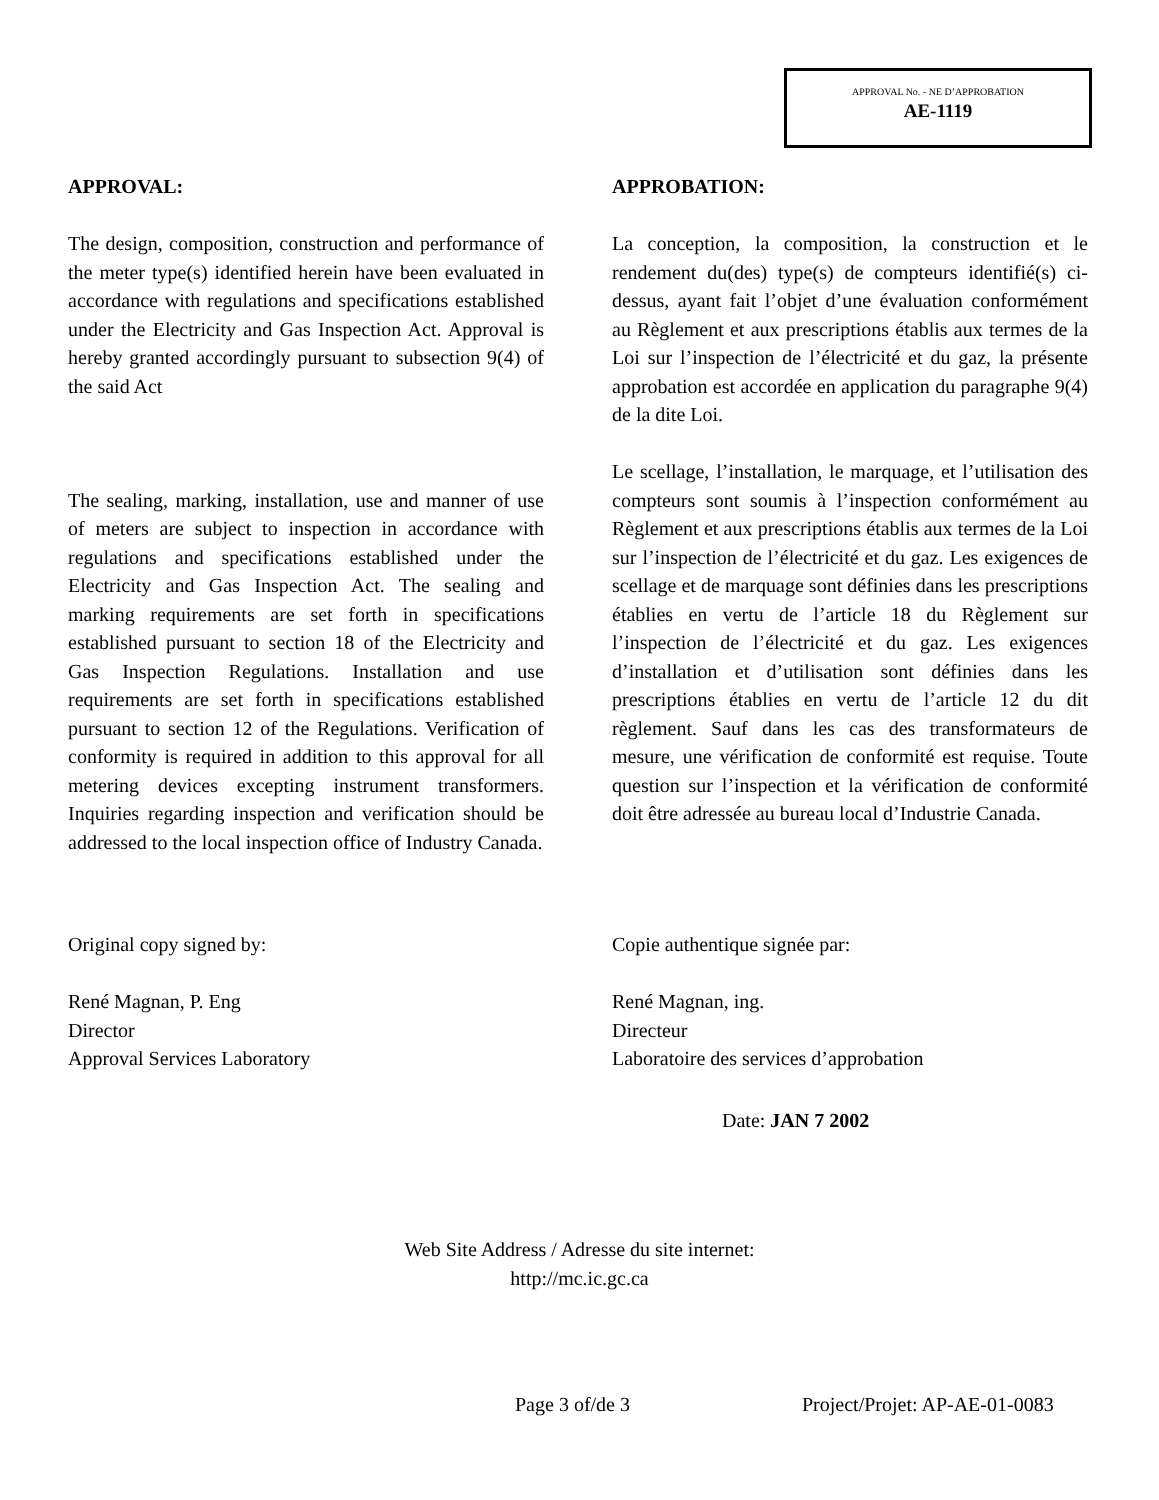APPROVAL No. - NE D’APPROBATION
AE-1119
APPROVAL:
The design, composition, construction and performance of the meter type(s) identified herein have been evaluated in accordance with regulations and specifications established under the Electricity and Gas Inspection Act. Approval is hereby granted accordingly pursuant to subsection 9(4) of the said Act
The sealing, marking, installation, use and manner of use of meters are subject to inspection in accordance with regulations and specifications established under the Electricity and Gas Inspection Act. The sealing and marking requirements are set forth in specifications established pursuant to section 18 of the Electricity and Gas Inspection Regulations. Installation and use requirements are set forth in specifications established pursuant to section 12 of the Regulations. Verification of conformity is required in addition to this approval for all metering devices excepting instrument transformers. Inquiries regarding inspection and verification should be addressed to the local inspection office of Industry Canada.
APPROBATION:
La conception, la composition, la construction et le rendement du(des) type(s) de compteurs identifié(s) ci-dessus, ayant fait l’objet d’une évaluation conformément au Règlement et aux prescriptions établis aux termes de la Loi sur l’inspection de l’électricité et du gaz, la présente approbation est accordée en application du paragraphe 9(4) de la dite Loi.
Le scellage, l’installation, le marquage, et l’utilisation des compteurs sont soumis à l’inspection conformément au Règlement et aux prescriptions établis aux termes de la Loi sur l’inspection de l’électricité et du gaz. Les exigences de scellage et de marquage sont définies dans les prescriptions établies en vertu de l’article 18 du Règlement sur l’inspection de l’électricité et du gaz. Les exigences d’installation et d’utilisation sont définies dans les prescriptions établies en vertu de l’article 12 du dit règlement. Sauf dans les cas des transformateurs de mesure, une vérification de conformité est requise. Toute question sur l’inspection et la vérification de conformité doit être adressée au bureau local d’Industrie Canada.
Original copy signed by:
René Magnan, P. Eng
Director
Approval Services Laboratory
Copie authentique signée par:
René Magnan, ing.
Directeur
Laboratoire des services d’approbation
Date: JAN 7 2002
Web Site Address / Adresse du site internet:
http://mc.ic.gc.ca
Page 3 of/de 3 Project/Projet: AP-AE-01-0083